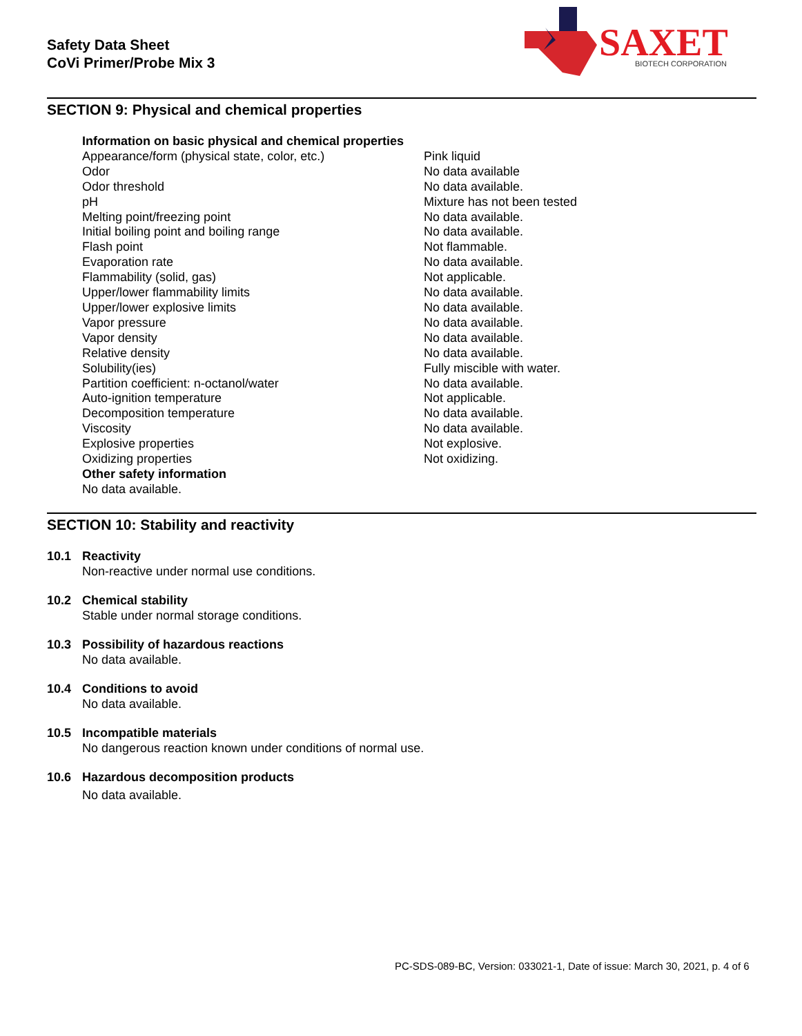Safety Data Sheet
CoVi Primer/Probe Mix 3
SAXET
BIOTECH CORPORATION
SECTION 9: Physical and chemical properties
| Information on basic physical and chemical properties | |
| Appearance/form (physical state, color, etc.) | Pink liquid |
| Odor | No data available |
| Odor threshold | No data available. |
| pH | Mixture has not been tested |
| Melting point/freezing point | No data available. |
| Initial boiling point and boiling range | No data available. |
| Flash point | Not flammable. |
| Evaporation rate | No data available. |
| Flammability (solid, gas) | Not applicable. |
| Upper/lower flammability limits | No data available. |
| Upper/lower explosive limits | No data available. |
| Vapor pressure | No data available. |
| Vapor density | No data available. |
| Relative density | No data available. |
| Solubility(ies) | Fully miscible with water. |
| Partition coefficient: n-octanol/water | No data available. |
| Auto-ignition temperature | Not applicable. |
| Decomposition temperature | No data available. |
| Viscosity | No data available. |
| Explosive properties | Not explosive. |
| Oxidizing properties | Not oxidizing. |
| Other safety information | |
| No data available. | |
SECTION 10: Stability and reactivity
10.1 Reactivity
Non-reactive under normal use conditions.
10.2 Chemical stability
Stable under normal storage conditions.
10.3 Possibility of hazardous reactions
No data available.
10.4 Conditions to avoid
No data available.
10.5 Incompatible materials
No dangerous reaction known under conditions of normal use.
10.6 Hazardous decomposition products
No data available.
PC-SDS-089-BC, Version: 033021-1, Date of issue: March 30, 2021, p. 4 of 6